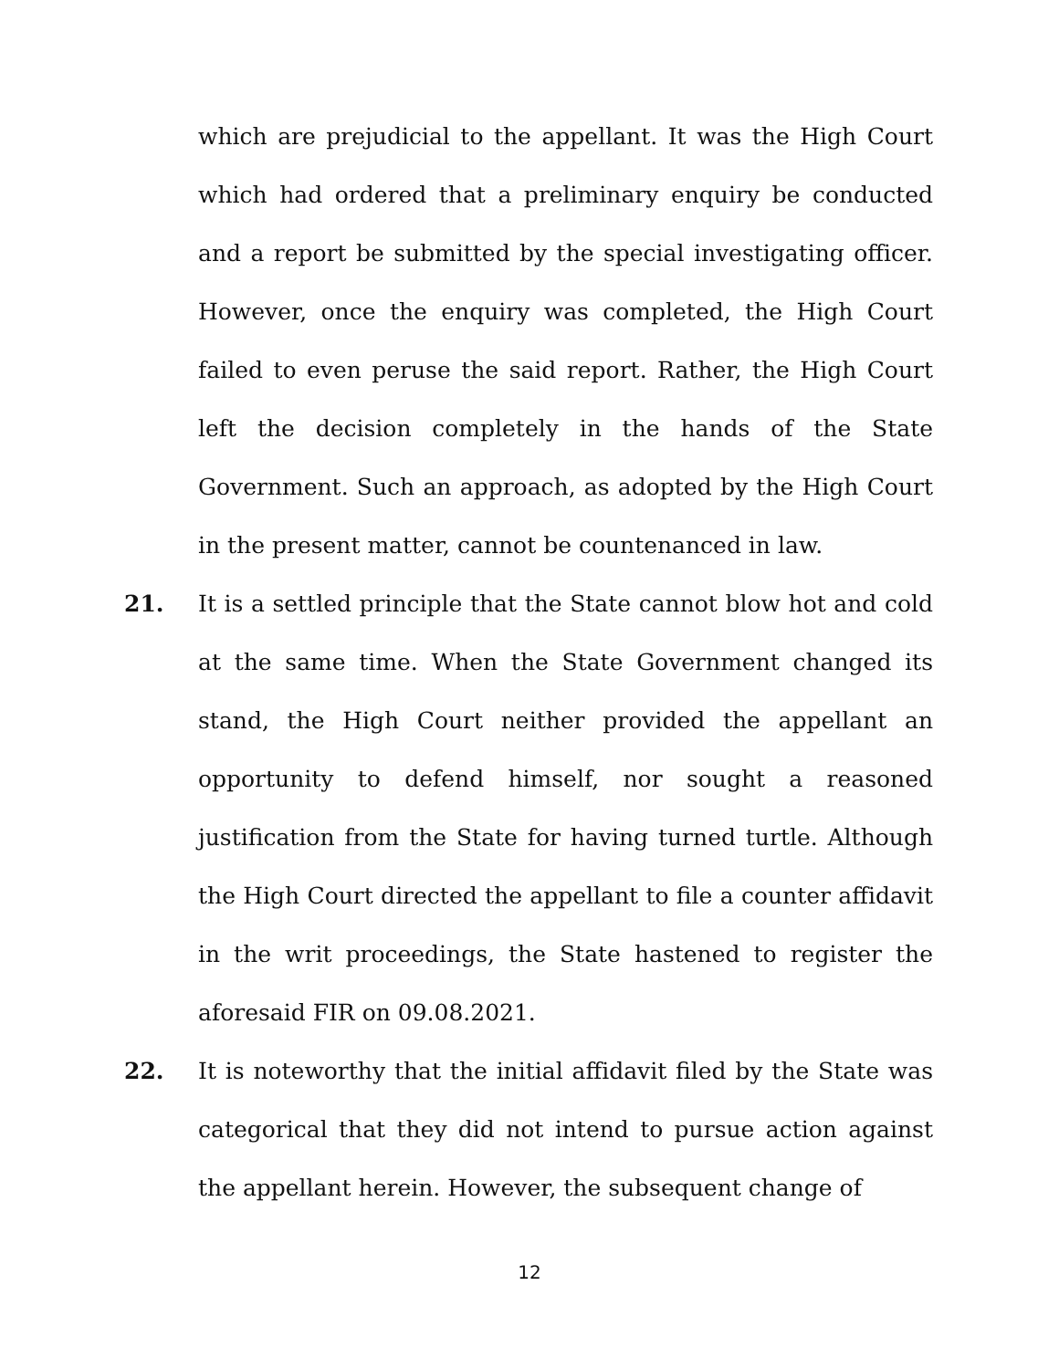which are prejudicial to the appellant. It was the High Court which had ordered that a preliminary enquiry be conducted and a report be submitted by the special investigating officer. However, once the enquiry was completed, the High Court failed to even peruse the said report. Rather, the High Court left the decision completely in the hands of the State Government. Such an approach, as adopted by the High Court in the present matter, cannot be countenanced in law.
21. It is a settled principle that the State cannot blow hot and cold at the same time. When the State Government changed its stand, the High Court neither provided the appellant an opportunity to defend himself, nor sought a reasoned justification from the State for having turned turtle. Although the High Court directed the appellant to file a counter affidavit in the writ proceedings, the State hastened to register the aforesaid FIR on 09.08.2021.
22. It is noteworthy that the initial affidavit filed by the State was categorical that they did not intend to pursue action against the appellant herein. However, the subsequent change of
12